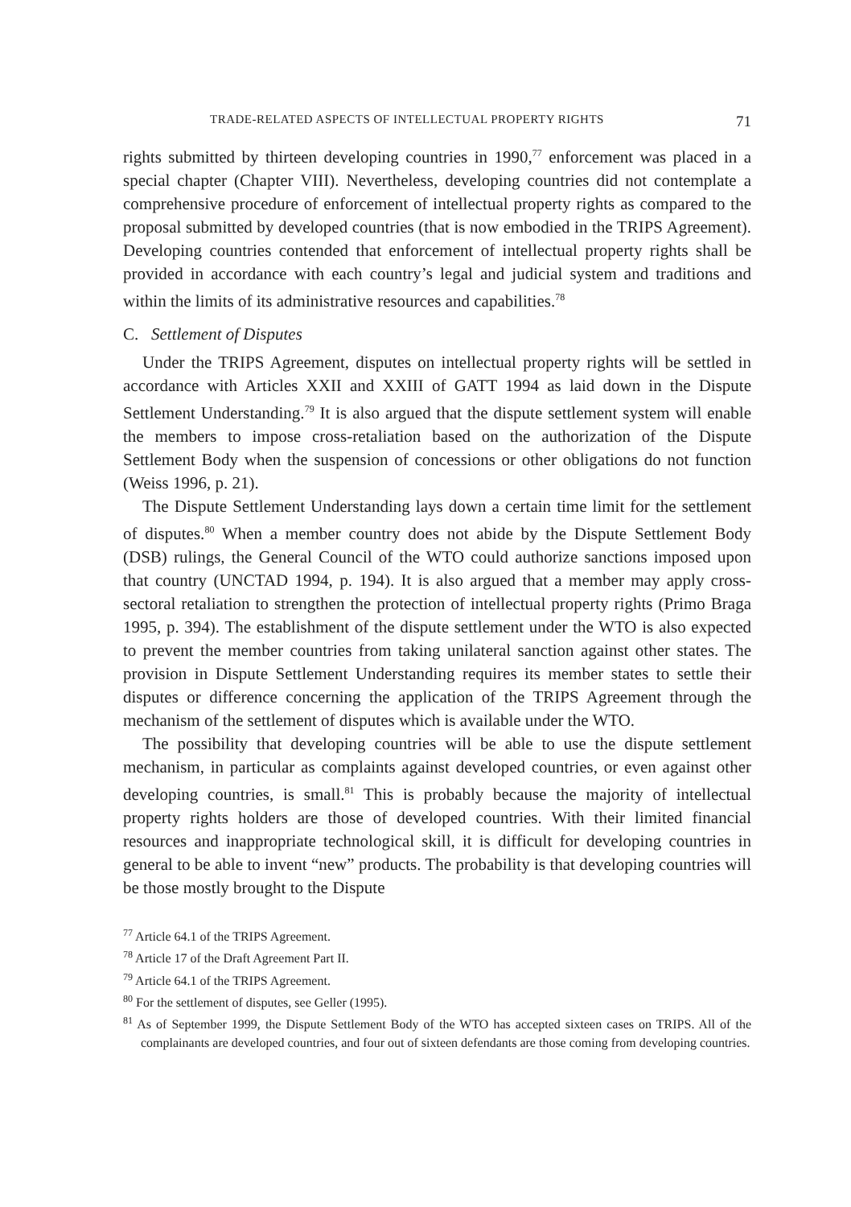TRADE-RELATED ASPECTS OF INTELLECTUAL PROPERTY RIGHTS 71
rights submitted by thirteen developing countries in 1990,<sup>77</sup> enforcement was placed in a special chapter (Chapter VIII). Nevertheless, developing countries did not contemplate a comprehensive procedure of enforcement of intellectual property rights as compared to the proposal submitted by developed countries (that is now embodied in the TRIPS Agreement). Developing countries contended that enforcement of intellectual property rights shall be provided in accordance with each country’s legal and judicial system and traditions and within the limits of its administrative resources and capabilities.<sup>78</sup>
C. Settlement of Disputes
Under the TRIPS Agreement, disputes on intellectual property rights will be settled in accordance with Articles XXII and XXIII of GATT 1994 as laid down in the Dispute Settlement Understanding.<sup>79</sup> It is also argued that the dispute settlement system will enable the members to impose cross-retaliation based on the authorization of the Dispute Settlement Body when the suspension of concessions or other obligations do not function (Weiss 1996, p. 21).
The Dispute Settlement Understanding lays down a certain time limit for the settlement of disputes.<sup>80</sup> When a member country does not abide by the Dispute Settlement Body (DSB) rulings, the General Council of the WTO could authorize sanctions imposed upon that country (UNCTAD 1994, p. 194). It is also argued that a member may apply cross-sectoral retaliation to strengthen the protection of intellectual property rights (Primo Braga 1995, p. 394). The establishment of the dispute settlement under the WTO is also expected to prevent the member countries from taking unilateral sanction against other states. The provision in Dispute Settlement Understanding requires its member states to settle their disputes or difference concerning the application of the TRIPS Agreement through the mechanism of the settlement of disputes which is available under the WTO.
The possibility that developing countries will be able to use the dispute settlement mechanism, in particular as complaints against developed countries, or even against other developing countries, is small.<sup>81</sup> This is probably because the majority of intellectual property rights holders are those of developed countries. With their limited financial resources and inappropriate technological skill, it is difficult for developing countries in general to be able to invent “new” products. The probability is that developing countries will be those mostly brought to the Dispute
<sup>77</sup> Article 64.1 of the TRIPS Agreement.
<sup>78</sup> Article 17 of the Draft Agreement Part II.
<sup>79</sup> Article 64.1 of the TRIPS Agreement.
<sup>80</sup> For the settlement of disputes, see Geller (1995).
<sup>81</sup> As of September 1999, the Dispute Settlement Body of the WTO has accepted sixteen cases on TRIPS. All of the complainants are developed countries, and four out of sixteen defendants are those coming from developing countries.